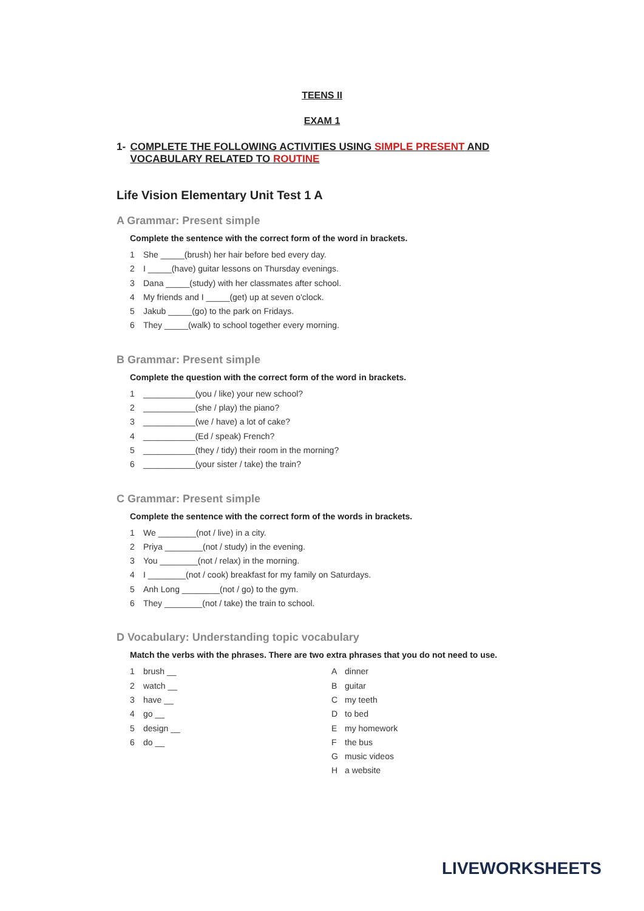TEENS II
EXAM 1
1- COMPLETE THE FOLLOWING ACTIVITIES USING SIMPLE PRESENT AND VOCABULARY RELATED TO ROUTINE
Life Vision Elementary Unit Test 1 A
A Grammar: Present simple
Complete the sentence with the correct form of the word in brackets.
1 She _____(brush) her hair before bed every day.
2 I _____(have) guitar lessons on Thursday evenings.
3 Dana _____(study) with her classmates after school.
4 My friends and I _____(get) up at seven o'clock.
5 Jakub _____(go) to the park on Fridays.
6 They _____(walk) to school together every morning.
B Grammar: Present simple
Complete the question with the correct form of the word in brackets.
1 ___________(you / like) your new school?
2 ___________(she / play) the piano?
3 ___________(we / have) a lot of cake?
4 ___________(Ed / speak) French?
5 ___________(they / tidy) their room in the morning?
6 ___________(your sister / take) the train?
C Grammar: Present simple
Complete the sentence with the correct form of the words in brackets.
1 We ________(not / live) in a city.
2 Priya ________(not / study) in the evening.
3 You ________(not / relax) in the morning.
4 I ________(not / cook) breakfast for my family on Saturdays.
5 Anh Long ________(not / go) to the gym.
6 They ________(not / take) the train to school.
D Vocabulary: Understanding topic vocabulary
Match the verbs with the phrases. There are two extra phrases that you do not need to use.
1 brush __
2 watch __
3 have __
4 go __
5 design __
6 do __
Adinner
Bguitar
Cmy teeth
Dto bed
Emy homework
Fthe bus
Gmusic videos
Ha website
LIVEWORKSHEETS